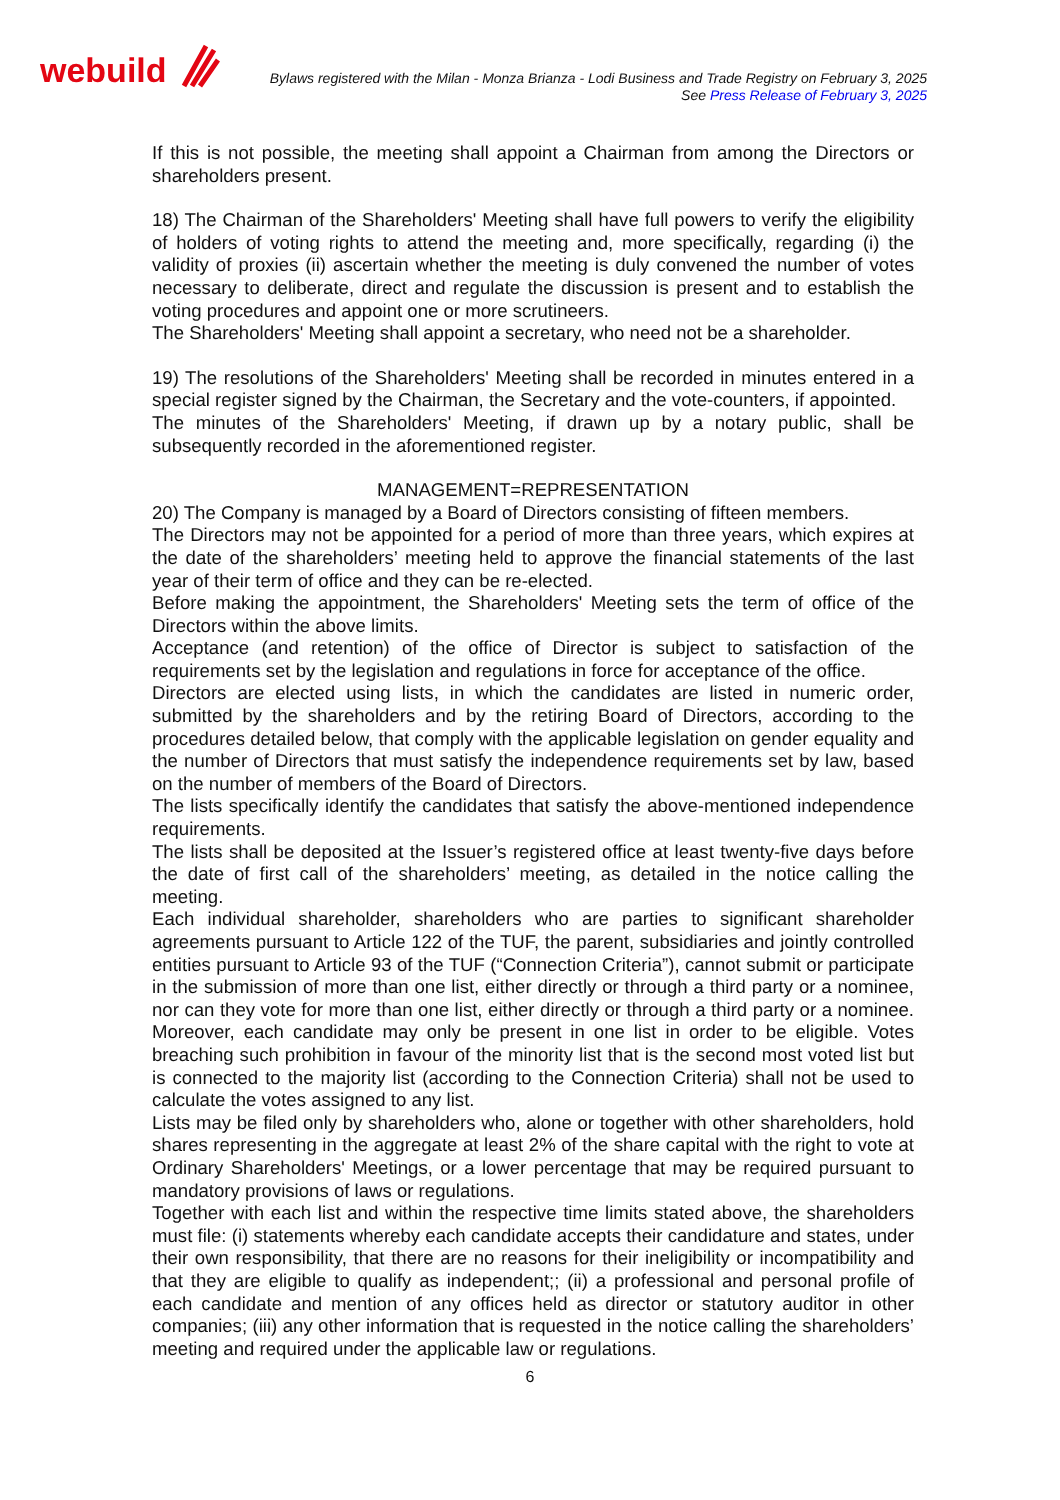webuild
Bylaws registered with the Milan - Monza Brianza - Lodi Business and Trade Registry on February 3, 2025
See Press Release of February 3, 2025
If this is not possible, the meeting shall appoint a Chairman from among the Directors or shareholders present.
18) The Chairman of the Shareholders' Meeting shall have full powers to verify the eligibility of holders of voting rights to attend the meeting and, more specifically, regarding (i) the validity of proxies (ii) ascertain whether the meeting is duly convened the number of votes necessary to deliberate, direct and regulate the discussion is present and to establish the voting procedures and appoint one or more scrutineers.
The Shareholders' Meeting shall appoint a secretary, who need not be a shareholder.
19) The resolutions of the Shareholders' Meeting shall be recorded in minutes entered in a special register signed by the Chairman, the Secretary and the vote-counters, if appointed.
The minutes of the Shareholders' Meeting, if drawn up by a notary public, shall be subsequently recorded in the aforementioned register.
MANAGEMENT=REPRESENTATION
20) The Company is managed by a Board of Directors consisting of fifteen members.
The Directors may not be appointed for a period of more than three years, which expires at the date of the shareholders’ meeting held to approve the financial statements of the last year of their term of office and they can be re-elected.
Before making the appointment, the Shareholders' Meeting sets the term of office of the Directors within the above limits.
Acceptance (and retention) of the office of Director is subject to satisfaction of the requirements set by the legislation and regulations in force for acceptance of the office.
Directors are elected using lists, in which the candidates are listed in numeric order, submitted by the shareholders and by the retiring Board of Directors, according to the procedures detailed below, that comply with the applicable legislation on gender equality and the number of Directors that must satisfy the independence requirements set by law, based on the number of members of the Board of Directors.
The lists specifically identify the candidates that satisfy the above-mentioned independence requirements.
The lists shall be deposited at the Issuer’s registered office at least twenty-five days before the date of first call of the shareholders’ meeting, as detailed in the notice calling the meeting.
Each individual shareholder, shareholders who are parties to significant shareholder agreements pursuant to Article 122 of the TUF, the parent, subsidiaries and jointly controlled entities pursuant to Article 93 of the TUF (“Connection Criteria”), cannot submit or participate in the submission of more than one list, either directly or through a third party or a nominee, nor can they vote for more than one list, either directly or through a third party or a nominee. Moreover, each candidate may only be present in one list in order to be eligible. Votes breaching such prohibition in favour of the minority list that is the second most voted list but is connected to the majority list (according to the Connection Criteria) shall not be used to calculate the votes assigned to any list.
Lists may be filed only by shareholders who, alone or together with other shareholders, hold shares representing in the aggregate at least 2% of the share capital with the right to vote at Ordinary Shareholders' Meetings, or a lower percentage that may be required pursuant to mandatory provisions of laws or regulations.
Together with each list and within the respective time limits stated above, the shareholders must file: (i) statements whereby each candidate accepts their candidature and states, under their own responsibility, that there are no reasons for their ineligibility or incompatibility and that they are eligible to qualify as independent;; (ii) a professional and personal profile of each candidate and mention of any offices held as director or statutory auditor in other companies; (iii) any other information that is requested in the notice calling the shareholders’ meeting and required under the applicable law or regulations.
6